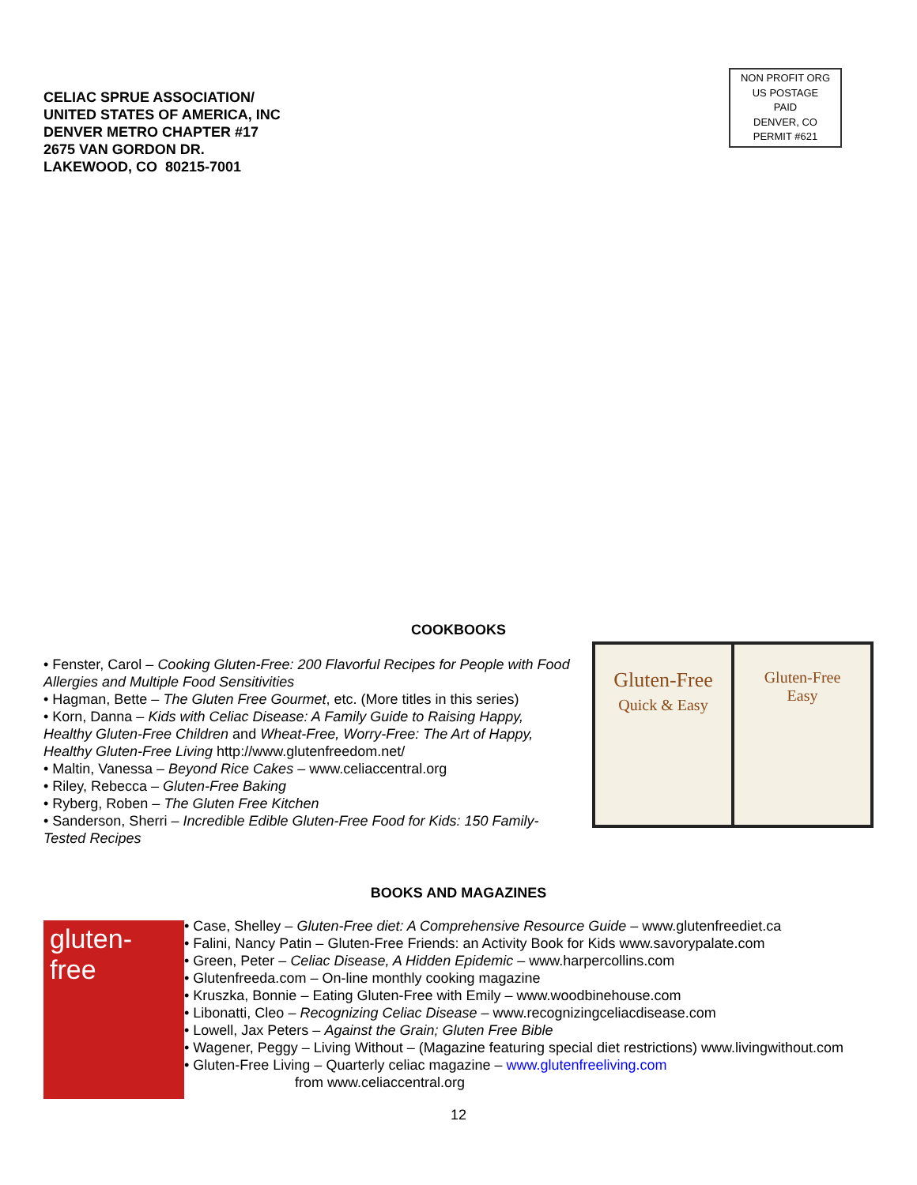CELIAC SPRUE ASSOCIATION/
UNITED STATES OF AMERICA, INC
DENVER METRO CHAPTER #17
2675 VAN GORDON DR.
LAKEWOOD, CO 80215-7001
NON PROFIT ORG
US POSTAGE
PAID
DENVER, CO
PERMIT #621
COOKBOOKS
• Fenster, Carol – Cooking Gluten-Free: 200 Flavorful Recipes for People with Food Allergies and Multiple Food Sensitivities
• Hagman, Bette – The Gluten Free Gourmet, etc. (More titles in this series)
• Korn, Danna – Kids with Celiac Disease: A Family Guide to Raising Happy, Healthy Gluten-Free Children and Wheat-Free, Worry-Free: The Art of Happy, Healthy Gluten-Free Living http://www.glutenfreedom.net/
• Maltin, Vanessa – Beyond Rice Cakes – www.celiaccentral.org
• Riley, Rebecca – Gluten-Free Baking
• Ryberg, Roben – The Gluten Free Kitchen
• Sanderson, Sherri – Incredible Edible Gluten-Free Food for Kids: 150 Family-Tested Recipes
Gluten-Free
Quick & Easy
Gluten-Free
Easy
BOOKS AND MAGAZINES
gluten-free
• Case, Shelley – Gluten-Free diet: A Comprehensive Resource Guide – www.glutenfreediet.ca
• Falini, Nancy Patin – Gluten-Free Friends: an Activity Book for Kids www.savorypalate.com
• Green, Peter – Celiac Disease, A Hidden Epidemic – www.harpercollins.com
• Glutenfreeda.com – On-line monthly cooking magazine
• Kruszka, Bonnie – Eating Gluten-Free with Emily – www.woodbinehouse.com
• Libonatti, Cleo – Recognizing Celiac Disease – www.recognizingceliacdisease.com
• Lowell, Jax Peters – Against the Grain; Gluten Free Bible
• Wagener, Peggy – Living Without – (Magazine featuring special diet restrictions) www.livingwithout.com
• Gluten-Free Living – Quarterly celiac magazine – www.glutenfreeliving.com
from www.celiaccentral.org
12